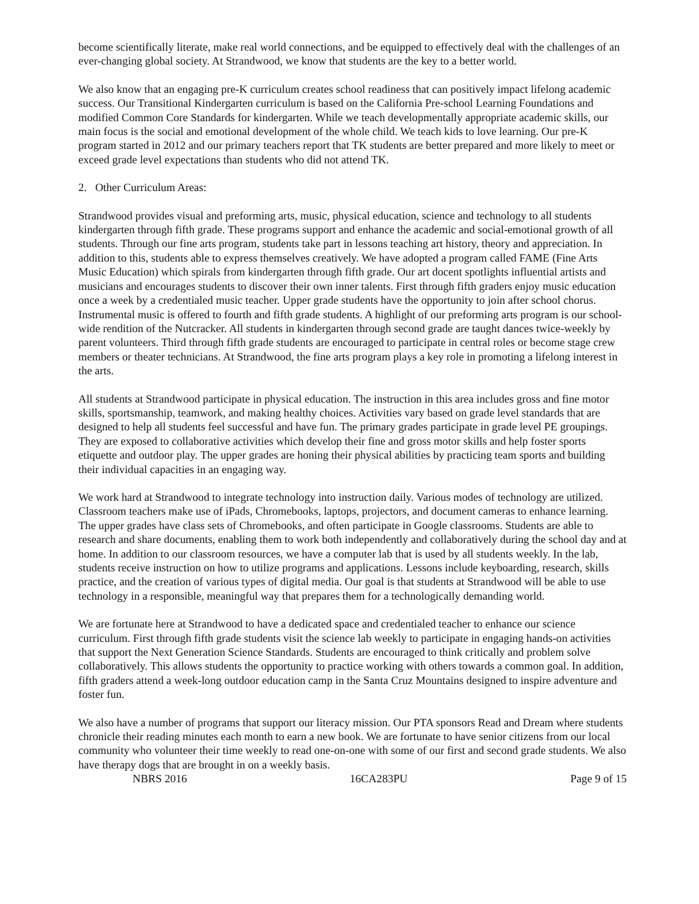become scientifically literate, make real world connections, and be equipped to effectively deal with the challenges of an ever-changing global society. At Strandwood, we know that students are the key to a better world.
We also know that an engaging pre-K curriculum creates school readiness that can positively impact lifelong academic success. Our Transitional Kindergarten curriculum is based on the California Pre-school Learning Foundations and modified Common Core Standards for kindergarten. While we teach developmentally appropriate academic skills, our main focus is the social and emotional development of the whole child. We teach kids to love learning. Our pre-K program started in 2012 and our primary teachers report that TK students are better prepared and more likely to meet or exceed grade level expectations than students who did not attend TK.
2. Other Curriculum Areas:
Strandwood provides visual and preforming arts, music, physical education, science and technology to all students kindergarten through fifth grade. These programs support and enhance the academic and social-emotional growth of all students. Through our fine arts program, students take part in lessons teaching art history, theory and appreciation. In addition to this, students able to express themselves creatively. We have adopted a program called FAME (Fine Arts Music Education) which spirals from kindergarten through fifth grade. Our art docent spotlights influential artists and musicians and encourages students to discover their own inner talents. First through fifth graders enjoy music education once a week by a credentialed music teacher. Upper grade students have the opportunity to join after school chorus. Instrumental music is offered to fourth and fifth grade students. A highlight of our preforming arts program is our school-wide rendition of the Nutcracker. All students in kindergarten through second grade are taught dances twice-weekly by parent volunteers. Third through fifth grade students are encouraged to participate in central roles or become stage crew members or theater technicians. At Strandwood, the fine arts program plays a key role in promoting a lifelong interest in the arts.
All students at Strandwood participate in physical education. The instruction in this area includes gross and fine motor skills, sportsmanship, teamwork, and making healthy choices. Activities vary based on grade level standards that are designed to help all students feel successful and have fun. The primary grades participate in grade level PE groupings. They are exposed to collaborative activities which develop their fine and gross motor skills and help foster sports etiquette and outdoor play. The upper grades are honing their physical abilities by practicing team sports and building their individual capacities in an engaging way.
We work hard at Strandwood to integrate technology into instruction daily. Various modes of technology are utilized. Classroom teachers make use of iPads, Chromebooks, laptops, projectors, and document cameras to enhance learning. The upper grades have class sets of Chromebooks, and often participate in Google classrooms. Students are able to research and share documents, enabling them to work both independently and collaboratively during the school day and at home. In addition to our classroom resources, we have a computer lab that is used by all students weekly. In the lab, students receive instruction on how to utilize programs and applications. Lessons include keyboarding, research, skills practice, and the creation of various types of digital media. Our goal is that students at Strandwood will be able to use technology in a responsible, meaningful way that prepares them for a technologically demanding world.
We are fortunate here at Strandwood to have a dedicated space and credentialed teacher to enhance our science curriculum. First through fifth grade students visit the science lab weekly to participate in engaging hands-on activities that support the Next Generation Science Standards. Students are encouraged to think critically and problem solve collaboratively. This allows students the opportunity to practice working with others towards a common goal. In addition, fifth graders attend a week-long outdoor education camp in the Santa Cruz Mountains designed to inspire adventure and foster fun.
We also have a number of programs that support our literacy mission. Our PTA sponsors Read and Dream where students chronicle their reading minutes each month to earn a new book. We are fortunate to have senior citizens from our local community who volunteer their time weekly to read one-on-one with some of our first and second grade students. We also have therapy dogs that are brought in on a weekly basis.
NBRS 2016 16CA283PU Page 9 of 15